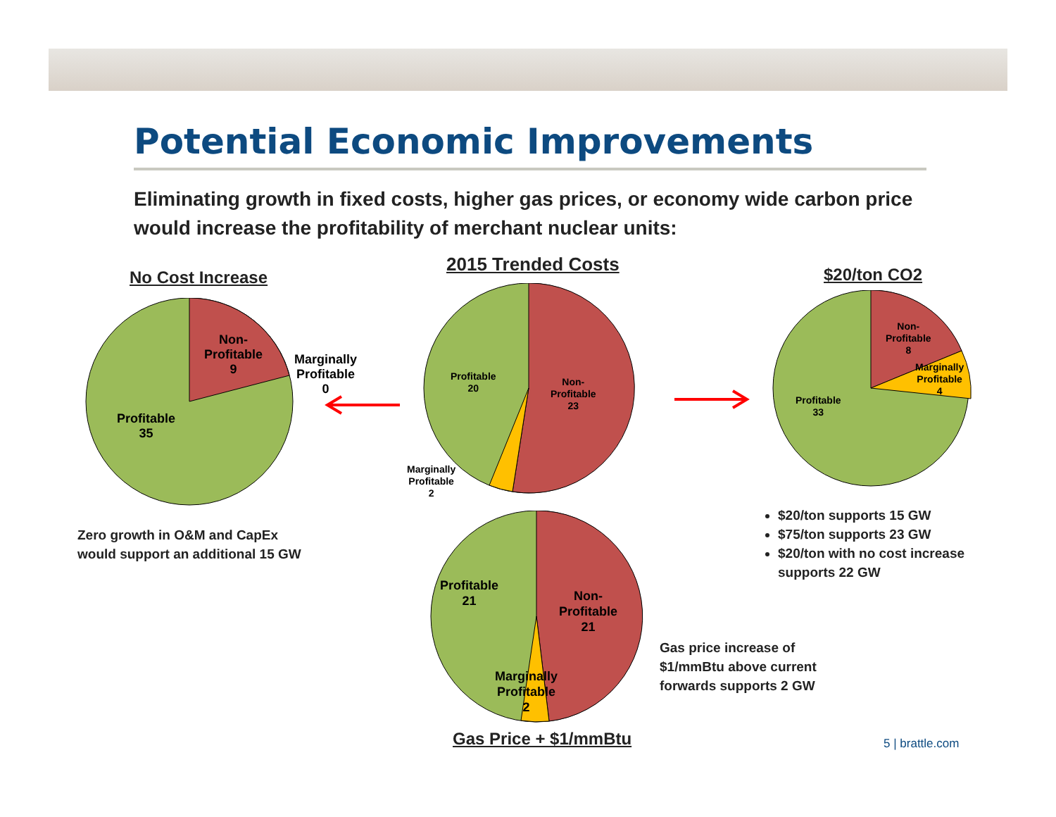Potential Economic Improvements
Eliminating growth in fixed costs, higher gas prices, or economy wide carbon price would increase the profitability of merchant nuclear units:
No Cost Increase
Non-
Profitable
9
Marginally
Profitable
0
Profitable
35
Zero growth in O&M and CapEx
would support an additional 15 GW
2015 Trended Costs
Profitable
20
Non-
Profitable
23
Marginally
Profitable
2
$20/ton CO2
Non-
Profitable
8
Marginally
Profitable
4
Profitable
33
$20/ton supports 15 GW
$75/ton supports 23 GW
$20/ton with no cost increase supports 22 GW
Profitable
21
Non-
Profitable
21
Marginally
Profitable
2
Gas price increase of
$1/mmBtu above current
forwards supports 2 GW
Gas Price + $1/mmBtu 5 | brattle.com